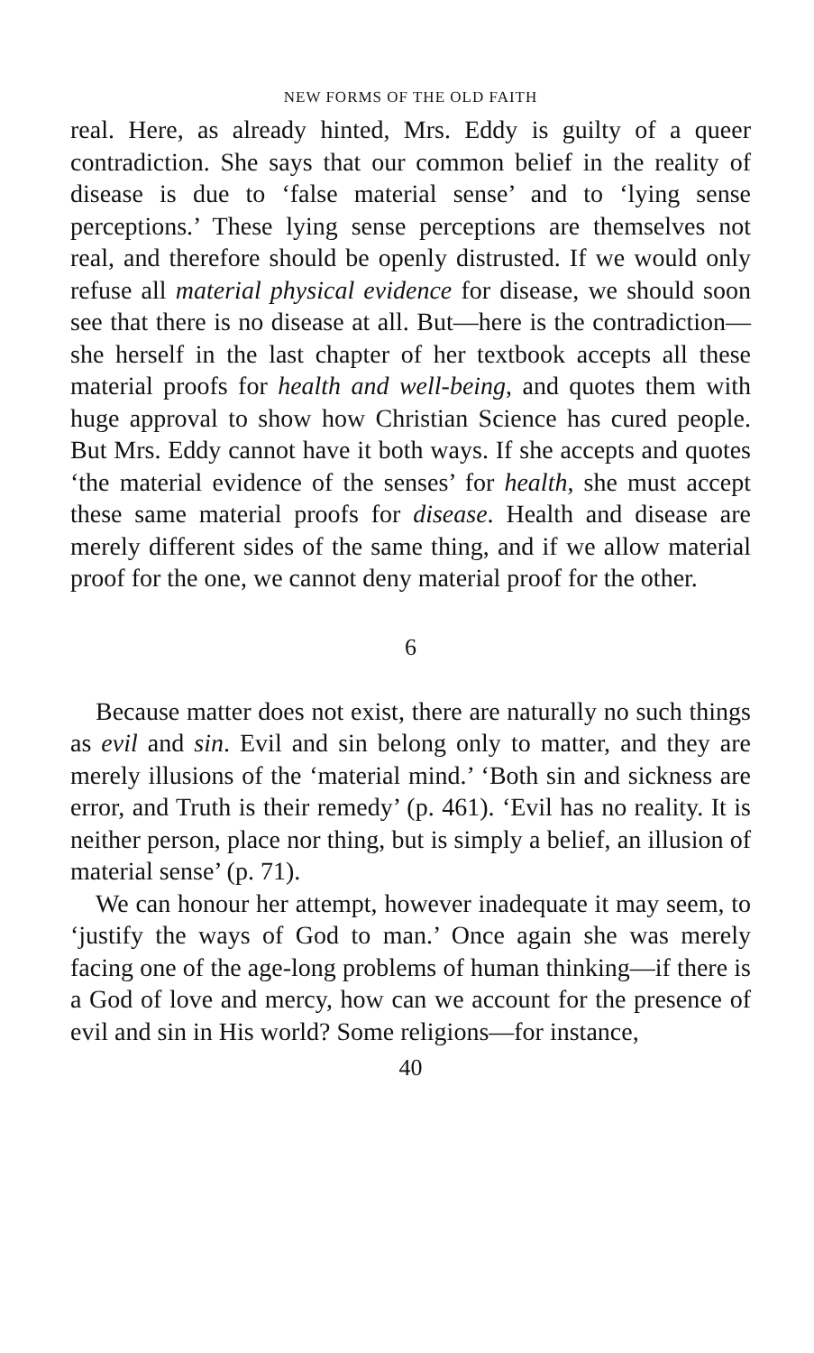NEW FORMS OF THE OLD FAITH
real. Here, as already hinted, Mrs. Eddy is guilty of a queer contradiction. She says that our common belief in the reality of disease is due to ‘false material sense’ and to ‘lying sense perceptions.’ These lying sense perceptions are themselves not real, and therefore should be openly distrusted. If we would only refuse all material physical evidence for disease, we should soon see that there is no disease at all. But—here is the contradiction—she herself in the last chapter of her textbook accepts all these material proofs for health and well-being, and quotes them with huge approval to show how Christian Science has cured people. But Mrs. Eddy cannot have it both ways. If she accepts and quotes ‘the material evidence of the senses’ for health, she must accept these same material proofs for disease. Health and disease are merely different sides of the same thing, and if we allow material proof for the one, we cannot deny material proof for the other.
6
Because matter does not exist, there are naturally no such things as evil and sin. Evil and sin belong only to matter, and they are merely illusions of the ‘material mind.’ ‘Both sin and sickness are error, and Truth is their remedy’ (p. 461). ‘Evil has no reality. It is neither person, place nor thing, but is simply a belief, an illusion of material sense’ (p. 71).
We can honour her attempt, however inadequate it may seem, to ‘justify the ways of God to man.’ Once again she was merely facing one of the age-long problems of human thinking—if there is a God of love and mercy, how can we account for the presence of evil and sin in His world? Some religions—for instance,
40